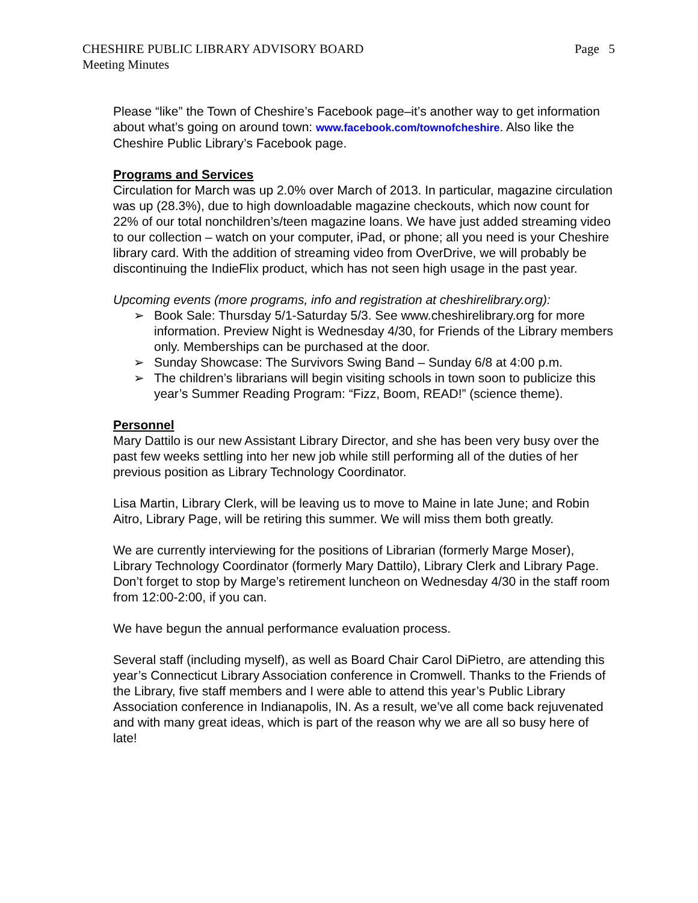CHESHIRE PUBLIC LIBRARY ADVISORY BOARD
Meeting Minutes
Page 5
Please “like” the Town of Cheshire’s Facebook page–it’s another way to get information about what’s going on around town: www.facebook.com/townofcheshire. Also like the Cheshire Public Library’s Facebook page.
Programs and Services
Circulation for March was up 2.0% over March of 2013. In particular, magazine circulation was up (28.3%), due to high downloadable magazine checkouts, which now count for 22% of our total nonchildren’s/teen magazine loans. We have just added streaming video to our collection – watch on your computer, iPad, or phone; all you need is your Cheshire library card. With the addition of streaming video from OverDrive, we will probably be discontinuing the IndieFlix product, which has not seen high usage in the past year.
Upcoming events (more programs, info and registration at cheshirelibrary.org):
➢ Book Sale: Thursday 5/1-Saturday 5/3. See www.cheshirelibrary.org for more information. Preview Night is Wednesday 4/30, for Friends of the Library members only. Memberships can be purchased at the door.
➢ Sunday Showcase: The Survivors Swing Band – Sunday 6/8 at 4:00 p.m.
➢ The children’s librarians will begin visiting schools in town soon to publicize this year’s Summer Reading Program: “Fizz, Boom, READ!” (science theme).
Personnel
Mary Dattilo is our new Assistant Library Director, and she has been very busy over the past few weeks settling into her new job while still performing all of the duties of her previous position as Library Technology Coordinator.
Lisa Martin, Library Clerk, will be leaving us to move to Maine in late June; and Robin Aitro, Library Page, will be retiring this summer. We will miss them both greatly.
We are currently interviewing for the positions of Librarian (formerly Marge Moser), Library Technology Coordinator (formerly Mary Dattilo), Library Clerk and Library Page. Don’t forget to stop by Marge’s retirement luncheon on Wednesday 4/30 in the staff room from 12:00-2:00, if you can.
We have begun the annual performance evaluation process.
Several staff (including myself), as well as Board Chair Carol DiPietro, are attending this year’s Connecticut Library Association conference in Cromwell. Thanks to the Friends of the Library, five staff members and I were able to attend this year’s Public Library Association conference in Indianapolis, IN. As a result, we’ve all come back rejuvenated and with many great ideas, which is part of the reason why we are all so busy here of late!